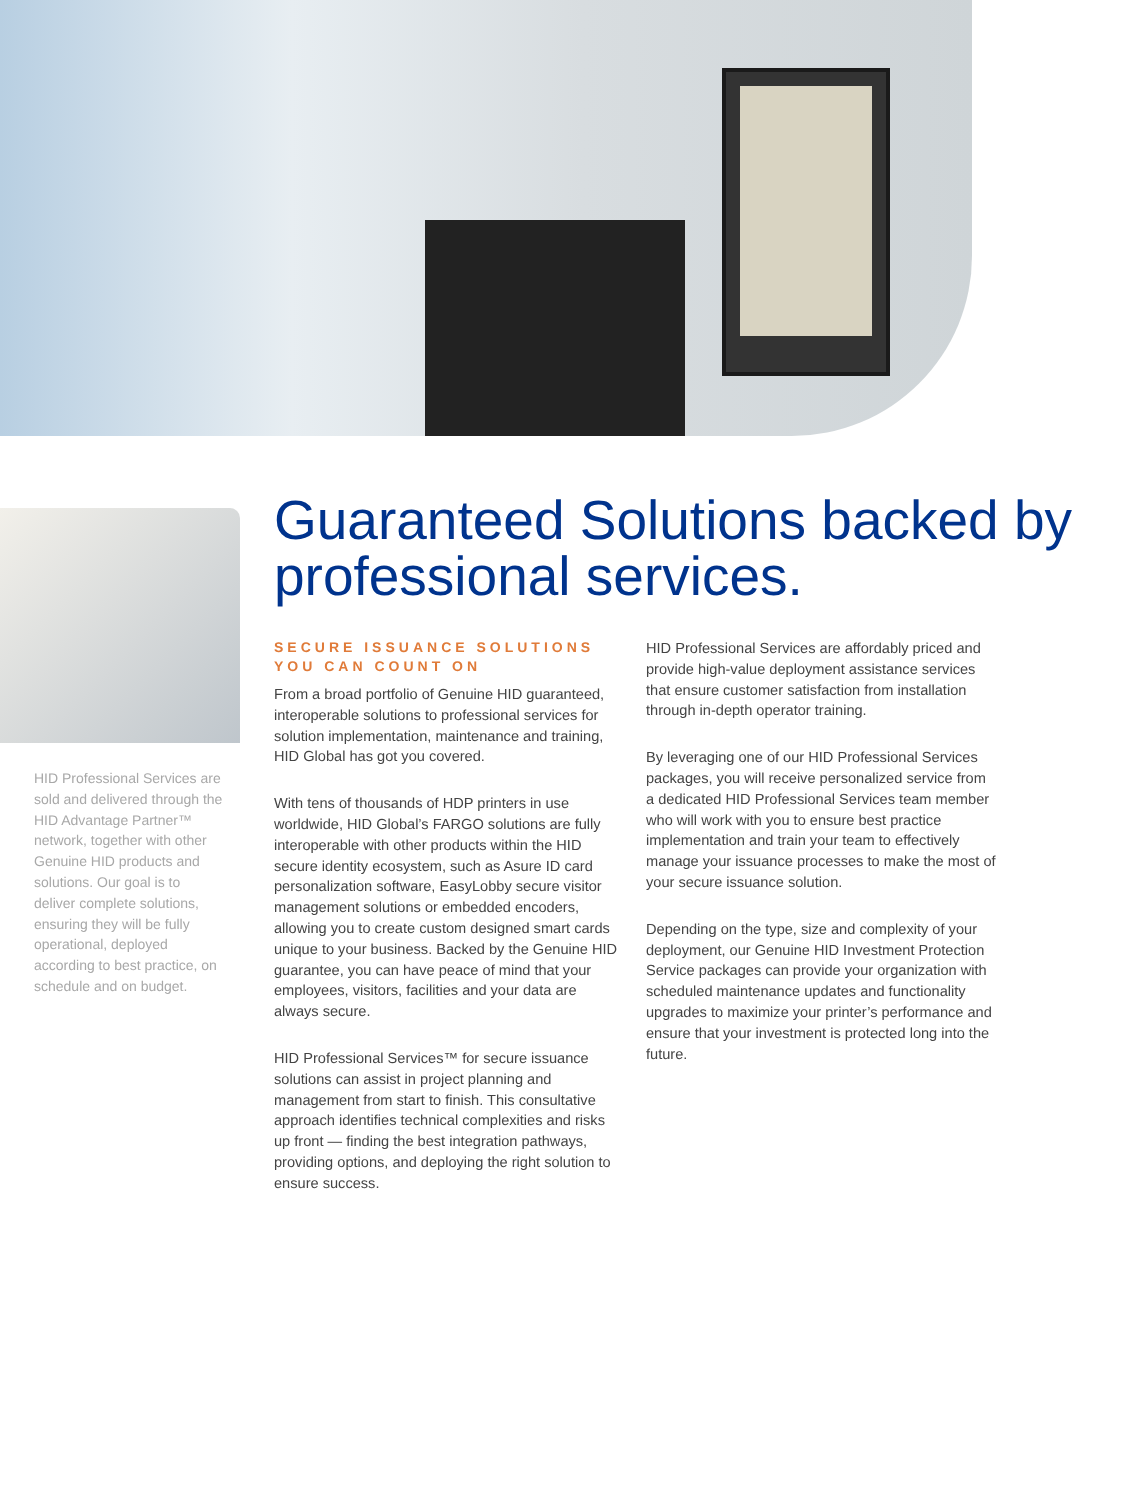HID Professional Services are sold and delivered through the HID Advantage Partner™ network, together with other Genuine HID products and solutions. Our goal is to deliver complete solutions, ensuring they will be fully operational, deployed according to best practice, on schedule and on budget.
Guaranteed Solutions backed by professional services.
SECURE ISSUANCE SOLUTIONS YOU CAN COUNT ON
From a broad portfolio of Genuine HID guaranteed, interoperable solutions to professional services for solution implementation, maintenance and training, HID Global has got you covered.
With tens of thousands of HDP printers in use worldwide, HID Global’s FARGO solutions are fully interoperable with other products within the HID secure identity ecosystem, such as Asure ID card personalization software, EasyLobby secure visitor management solutions or embedded encoders, allowing you to create custom designed smart cards unique to your business. Backed by the Genuine HID guarantee, you can have peace of mind that your employees, visitors, facilities and your data are always secure.
HID Professional Services™ for secure issuance solutions can assist in project planning and management from start to finish. This consultative approach identifies technical complexities and risks up front — finding the best integration pathways, providing options, and deploying the right solution to ensure success.
HID Professional Services are affordably priced and provide high-value deployment assistance services that ensure customer satisfaction from installation through in-depth operator training.
By leveraging one of our HID Professional Services packages, you will receive personalized service from a dedicated HID Professional Services team member who will work with you to ensure best practice implementation and train your team to effectively manage your issuance processes to make the most of your secure issuance solution.
Depending on the type, size and complexity of your deployment, our Genuine HID Investment Protection Service packages can provide your organization with scheduled maintenance updates and functionality upgrades to maximize your printer’s performance and ensure that your investment is protected long into the future.